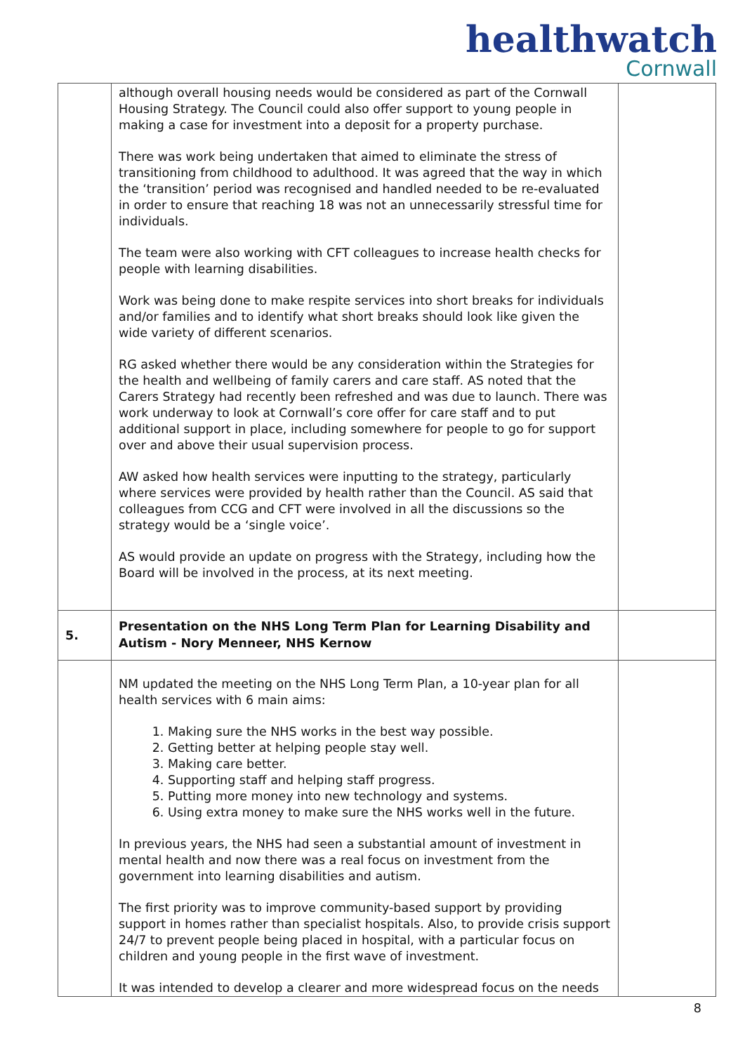healthwatch
Cornwall
| | although overall housing needs would be considered as part of the Cornwall Housing Strategy. The Council could also offer support to young people in making a case for investment into a deposit for a property purchase. There was work being undertaken that aimed to eliminate the stress of transitioning from childhood to adulthood. It was agreed that the way in which the ‘transition’ period was recognised and handled needed to be re-evaluated in order to ensure that reaching 18 was not an unnecessarily stressful time for individuals. The team were also working with CFT colleagues to increase health checks for people with learning disabilities. Work was being done to make respite services into short breaks for individuals and/or families and to identify what short breaks should look like given the wide variety of different scenarios. RG asked whether there would be any consideration within the Strategies for the health and wellbeing of family carers and care staff. AS noted that the Carers Strategy had recently been refreshed and was due to launch. There was work underway to look at Cornwall’s core offer for care staff and to put additional support in place, including somewhere for people to go for support over and above their usual supervision process. AW asked how health services were inputting to the strategy, particularly where services were provided by health rather than the Council. AS said that colleagues from CCG and CFT were involved in all the discussions so the strategy would be a ‘single voice’. AS would provide an update on progress with the Strategy, including how the Board will be involved in the process, at its next meeting. | |
| 5. | Presentation on the NHS Long Term Plan for Learning Disability and Autism - Nory Menneer, NHS Kernow | |
| | NM updated the meeting on the NHS Long Term Plan, a 10-year plan for all health services with 6 main aims: 1. Making sure the NHS works in the best way possible. 2. Getting better at helping people stay well. 3. Making care better. 4. Supporting staff and helping staff progress. 5. Putting more money into new technology and systems. 6. Using extra money to make sure the NHS works well in the future. In previous years, the NHS had seen a substantial amount of investment in mental health and now there was a real focus on investment from the government into learning disabilities and autism. The first priority was to improve community-based support by providing support in homes rather than specialist hospitals. Also, to provide crisis support 24/7 to prevent people being placed in hospital, with a particular focus on children and young people in the first wave of investment. It was intended to develop a clearer and more widespread focus on the needs | |
8